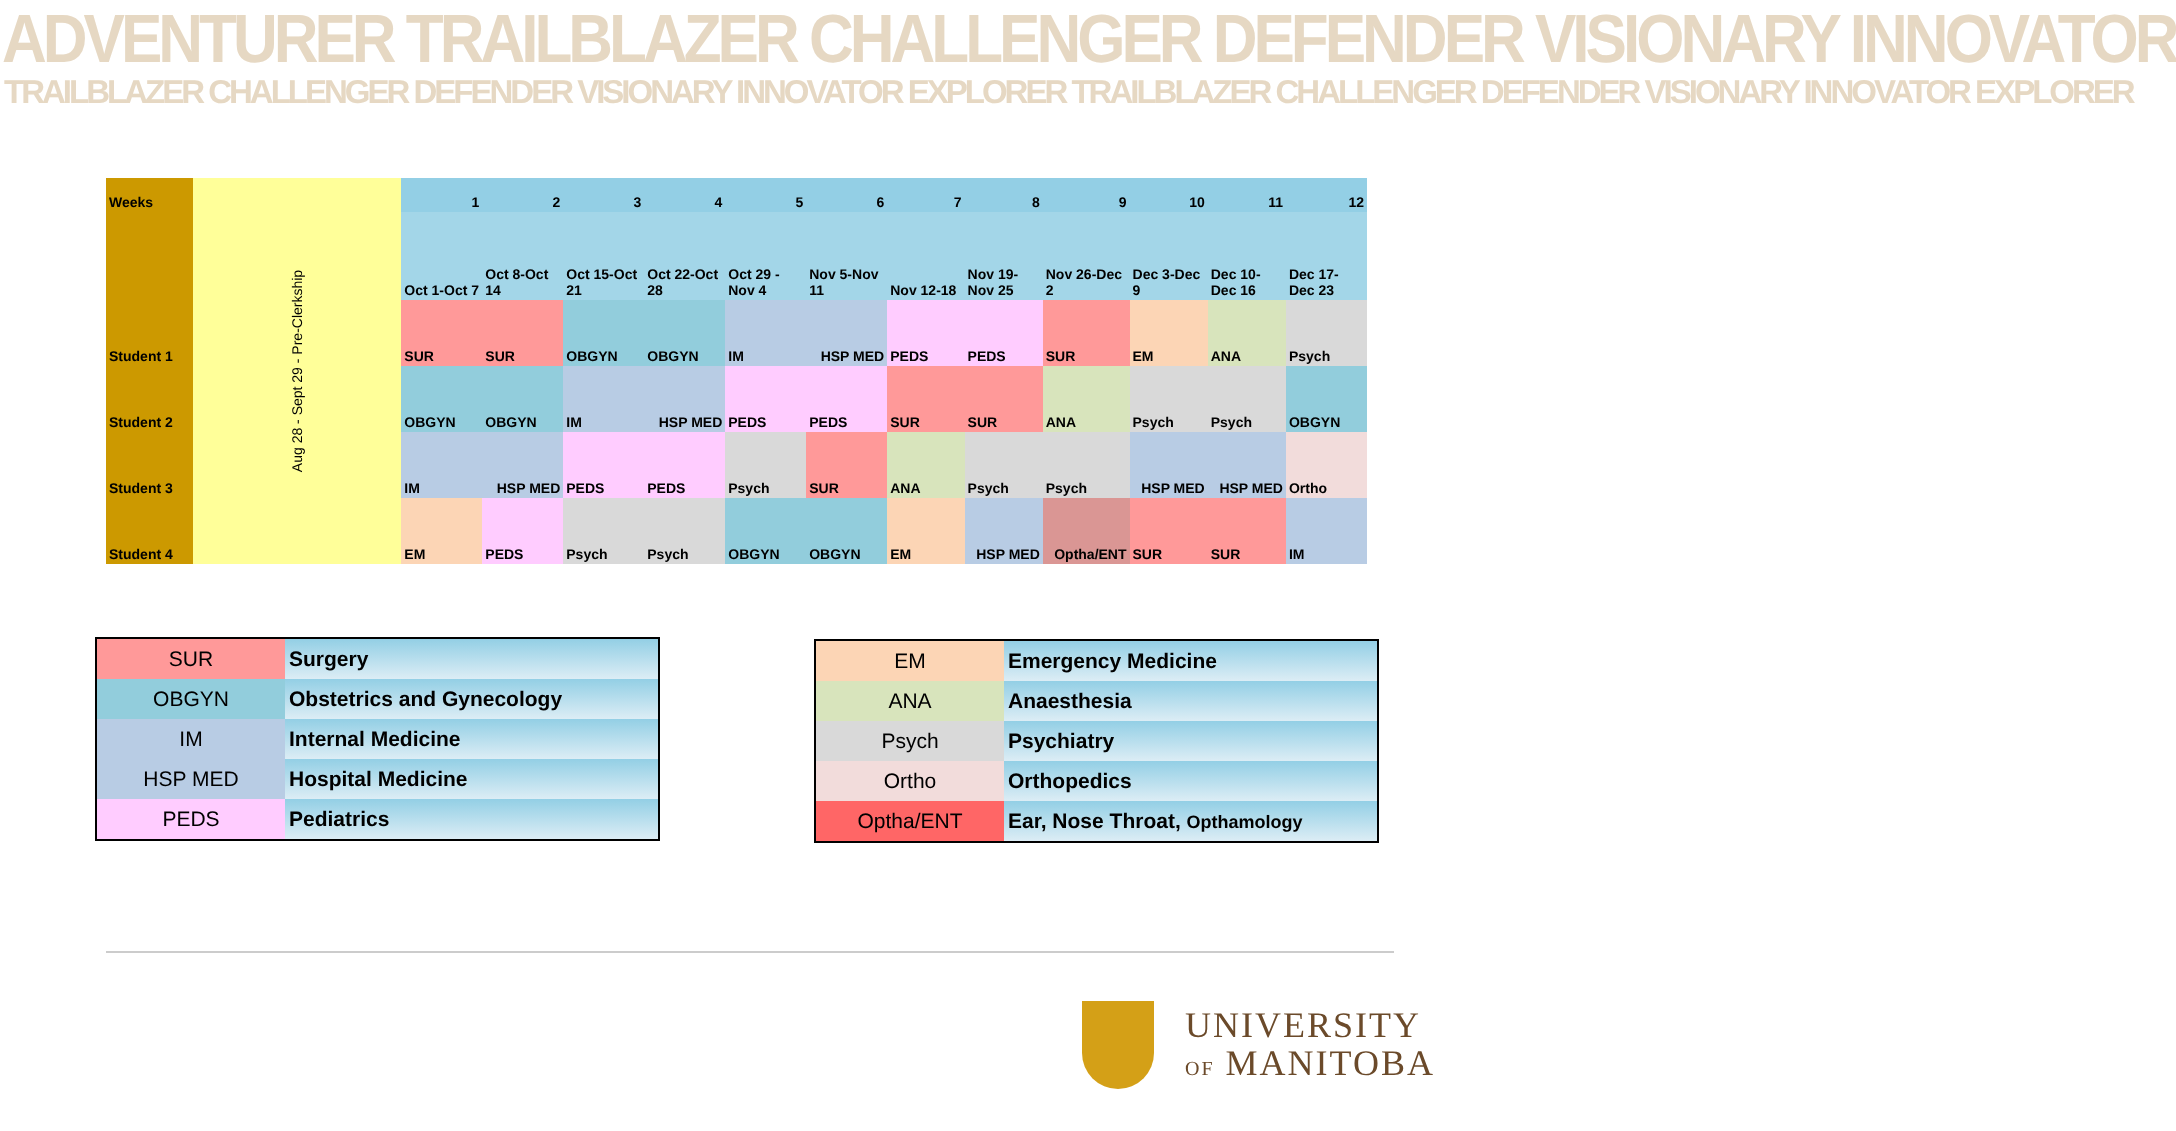ADVENTURER TRAILBLAZER CHALLENGER DEFENDER VISIONARY INNOVATOR
TRAILBLAZER CHALLENGER DEFENDER VISIONARY INNOVATOR EXPLORER TRAILBLAZER CHALLENGER DEFENDER VISIONARY INNOVATOR EXPLORER
| Weeks | Aug 28 - Sept 29 - Pre-Clerkship | 1 | 2 | 3 | 4 | 5 | 6 | 7 | 8 | 9 | 10 | 11 | 12 |
| | | Oct 1-Oct 7 | Oct 8-Oct 14 | Oct 15-Oct 21 | Oct 22-Oct 28 | Oct 29 - Nov 4 | Nov 5-Nov 11 | Nov 12-18 | Nov 19-Nov 25 | Nov 26-Dec 2 | Dec 3-Dec 9 | Dec 10-Dec 16 | Dec 17-Dec 23 |
| Student 1 | | SUR | SUR | OBGYN | OBGYN | IM | HSP MED | PEDS | PEDS | SUR | EM | ANA | Psych |
| Student 2 | | OBGYN | OBGYN | IM | HSP MED | PEDS | PEDS | SUR | SUR | ANA | Psych | Psych | OBGYN |
| Student 3 | | IM | HSP MED | PEDS | PEDS | Psych | SUR | ANA | Psych | Psych | HSP MED | HSP MED | Ortho |
| Student 4 | | EM | PEDS | Psych | Psych | OBGYN | OBGYN | EM | HSP MED | Optha/ENT | SUR | SUR | IM |
| SUR | Surgery |
| OBGYN | Obstetrics and Gynecology |
| IM | Internal Medicine |
| HSP MED | Hospital Medicine |
| PEDS | Pediatrics |
| EM | Emergency Medicine |
| ANA | Anaesthesia |
| Psych | Psychiatry |
| Ortho | Orthopedics |
| Optha/ENT | Ear, Nose Throat, Opthamology |
UNIVERSITY
OF MANITOBA